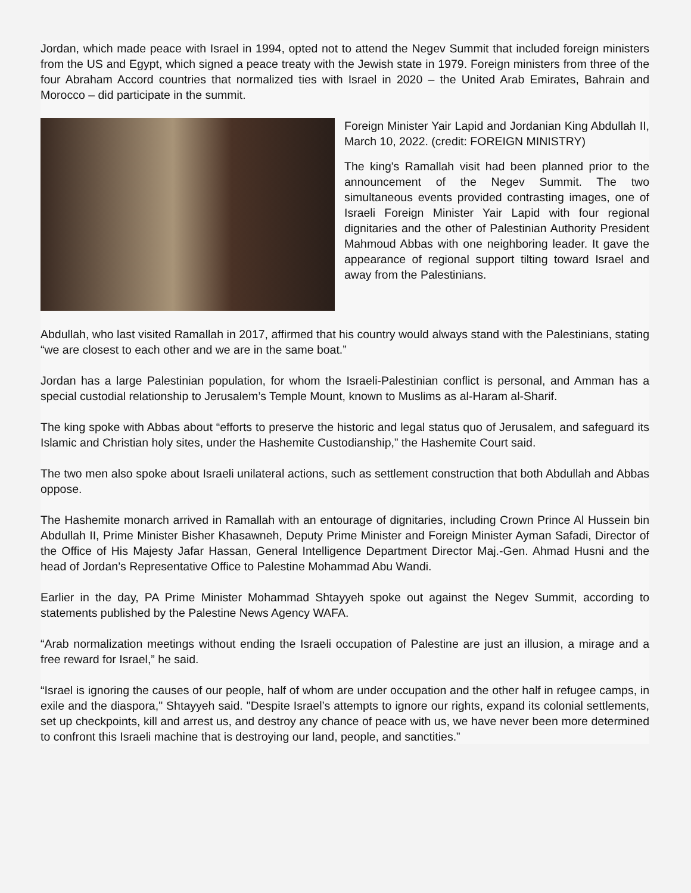Jordan, which made peace with Israel in 1994, opted not to attend the Negev Summit that included foreign ministers from the US and Egypt, which signed a peace treaty with the Jewish state in 1979. Foreign ministers from three of the four Abraham Accord countries that normalized ties with Israel in 2020 – the United Arab Emirates, Bahrain and Morocco – did participate in the summit.
Foreign Minister Yair Lapid and Jordanian King Abdullah II, March 10, 2022. (credit: FOREIGN MINISTRY)
The king's Ramallah visit had been planned prior to the announcement of the Negev Summit. The two simultaneous events provided contrasting images, one of Israeli Foreign Minister Yair Lapid with four regional dignitaries and the other of Palestinian Authority President Mahmoud Abbas with one neighboring leader. It gave the appearance of regional support tilting toward Israel and away from the Palestinians.
Abdullah, who last visited Ramallah in 2017, affirmed that his country would always stand with the Palestinians, stating “we are closest to each other and we are in the same boat.”
Jordan has a large Palestinian population, for whom the Israeli-Palestinian conflict is personal, and Amman has a special custodial relationship to Jerusalem’s Temple Mount, known to Muslims as al-Haram al-Sharif.
The king spoke with Abbas about “efforts to preserve the historic and legal status quo of Jerusalem, and safeguard its Islamic and Christian holy sites, under the Hashemite Custodianship,” the Hashemite Court said.
The two men also spoke about Israeli unilateral actions, such as settlement construction that both Abdullah and Abbas oppose.
The Hashemite monarch arrived in Ramallah with an entourage of dignitaries, including Crown Prince Al Hussein bin Abdullah II, Prime Minister Bisher Khasawneh, Deputy Prime Minister and Foreign Minister Ayman Safadi, Director of the Office of His Majesty Jafar Hassan, General Intelligence Department Director Maj.-Gen. Ahmad Husni and the head of Jordan’s Representative Office to Palestine Mohammad Abu Wandi.
Earlier in the day, PA Prime Minister Mohammad Shtayyeh spoke out against the Negev Summit, according to statements published by the Palestine News Agency WAFA.
“Arab normalization meetings without ending the Israeli occupation of Palestine are just an illusion, a mirage and a free reward for Israel,” he said.
“Israel is ignoring the causes of our people, half of whom are under occupation and the other half in refugee camps, in exile and the diaspora," Shtayyeh said. "Despite Israel’s attempts to ignore our rights, expand its colonial settlements, set up checkpoints, kill and arrest us, and destroy any chance of peace with us, we have never been more determined to confront this Israeli machine that is destroying our land, people, and sanctities.”